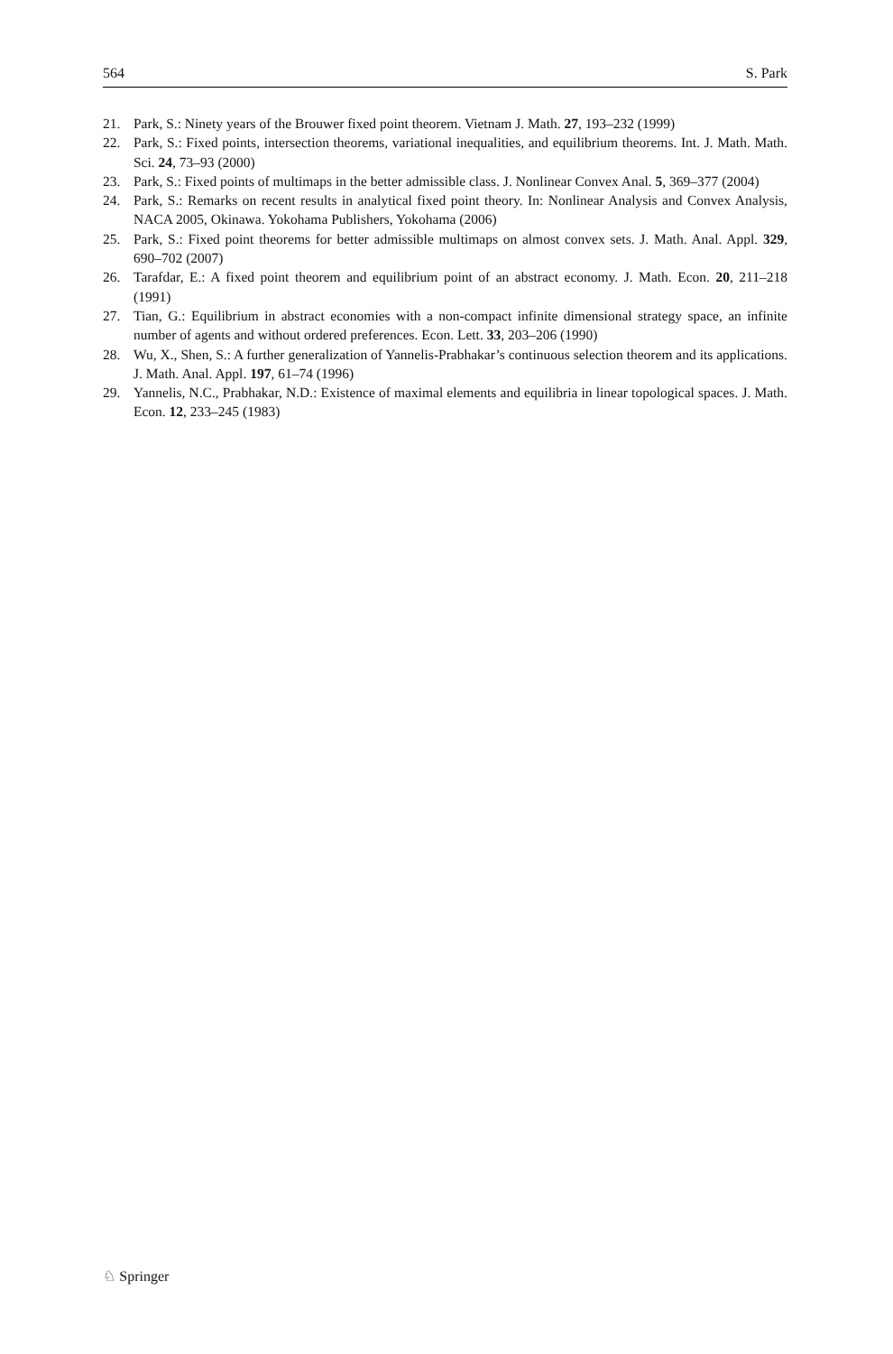564 S. Park
21. Park, S.: Ninety years of the Brouwer fixed point theorem. Vietnam J. Math. 27, 193–232 (1999)
22. Park, S.: Fixed points, intersection theorems, variational inequalities, and equilibrium theorems. Int. J. Math. Math. Sci. 24, 73–93 (2000)
23. Park, S.: Fixed points of multimaps in the better admissible class. J. Nonlinear Convex Anal. 5, 369–377 (2004)
24. Park, S.: Remarks on recent results in analytical fixed point theory. In: Nonlinear Analysis and Convex Analysis, NACA 2005, Okinawa. Yokohama Publishers, Yokohama (2006)
25. Park, S.: Fixed point theorems for better admissible multimaps on almost convex sets. J. Math. Anal. Appl. 329, 690–702 (2007)
26. Tarafdar, E.: A fixed point theorem and equilibrium point of an abstract economy. J. Math. Econ. 20, 211–218 (1991)
27. Tian, G.: Equilibrium in abstract economies with a non-compact infinite dimensional strategy space, an infinite number of agents and without ordered preferences. Econ. Lett. 33, 203–206 (1990)
28. Wu, X., Shen, S.: A further generalization of Yannelis-Prabhakar’s continuous selection theorem and its applications. J. Math. Anal. Appl. 197, 61–74 (1996)
29. Yannelis, N.C., Prabhakar, N.D.: Existence of maximal elements and equilibria in linear topological spaces. J. Math. Econ. 12, 233–245 (1983)
♘ Springer